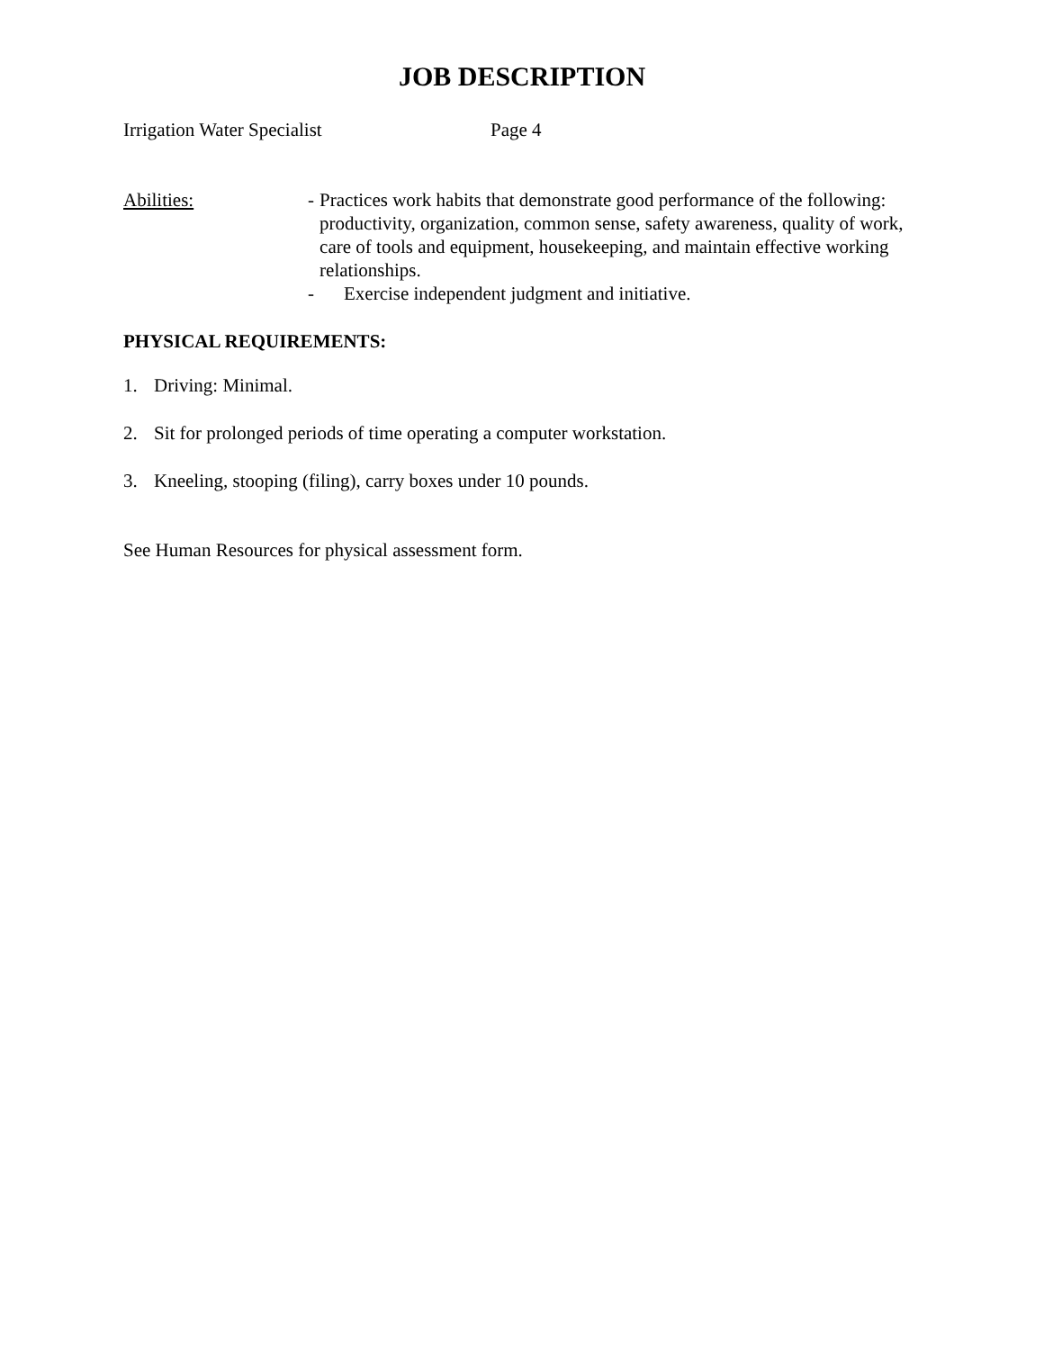JOB DESCRIPTION
Irrigation Water Specialist Page 4
Abilities: - Practices work habits that demonstrate good performance of the following: productivity, organization, common sense, safety awareness, quality of work, care of tools and equipment, housekeeping, and maintain effective working relationships.
- Exercise independent judgment and initiative.
PHYSICAL REQUIREMENTS:
1. Driving: Minimal.
2. Sit for prolonged periods of time operating a computer workstation.
3. Kneeling, stooping (filing), carry boxes under 10 pounds.
See Human Resources for physical assessment form.